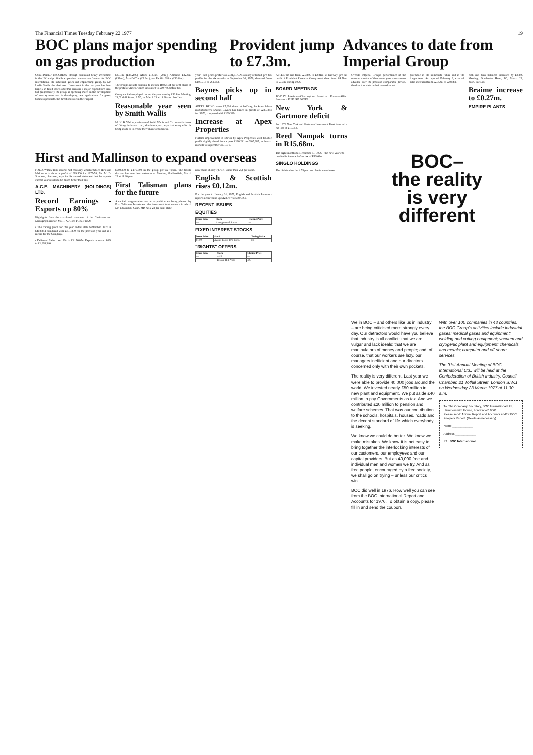The Financial Times Tuesday February 22 1977 19
BOC plans major spending on gas production
Provident jump to £7.3m. Advances to date from Imperial Group
CONTINUED PROGRESS through continued heavy investment in the UK and profitable expansion overseas are forecast for BOC International the industrial gases and engineering group, by Mr. Leslie Smith, the chairman. Investment in the past year has been largely in fixed assets and this remains a major expenditure area, but progressively the group is spending more on the development of new systems and in developing new applications for gases, business products, the directors state in their report.
£33.1m. (£26.2m.); Africa £13.7m. (£9m.); Americas £22.6m. (£16m.); Asia £4.7m. (£2.9m.); and Pacific £18m. (£13.8m.).
The group's results continue to include BOC's 34 per cent. share of the profit of Airco, which amounted to £19.7m. before tax.
Group capital employed during the year rose by £83.8m. Meeting, 21, Tothill Street, S.W., on March 23 at 11.30 a.m. See Lex
Reasonable year seen by Smith Wallis
Mr H. B. Wallis, chairman of Smith Wallis and Co., manufacturers of fittings in brass, zinc, aluminium, etc., says that every effort is being made to increase the volume of business.
year—last year's profit was £331,517. As already reported, pre-tax profits for the six months to September 30, 1976, slumped from £140,718 to £62,653.
Baynes picks up in second half
AFTER BEING some £7,000 down at halfway, hacksaw blade manufacturers Charles Baynes has turned in profits of £229,264 for 1976, compared with £169,389.
Increase at Apex Properties
Further improvement is shown by Apex Properties with taxable profit slightly ahead from a peak £190,241 to £205,987, in the six months to September 30, 1976.
Hirst and Mallinson to expand overseas
FOLLOWING THE second half recovery, which enabled Hirst and Mallinson to show a profit of £69,500 for 1975-76, Mr. M. D. Simpson, chairman, says in his annual statement that he expects current year results to be much better than this.
A.C.E. MACHINERY (HOLDINGS) LTD.
Record Earnings - Exports up 80%
Highlights from the circulated statement of the Chairman and Managing Director, Mr. H. V. Gort, FCIS, FRSA:
• The trading profit for the year ended 30th September, 1976 is £418,894 compared with £311,899 for the previous year and is a record for the Company.
• Delivered Sales rose 18% to £3,176,074. Exports increased 80% to £1,608,346.
£560,300 to £175,500 in the group pre-tax figure. The textile division has now been restructured. Meeting, Huddersfield, March 22 at 11.30 p.m.
First Talisman plans for the future
A capital reorganisation and an acquisition are being planned by First Talisman Investment, the investment trust concern in which Mr. Edward du Cann, MP, has a 23 per cent. stake.
now stand at only 7p, well under their 25p par value.
English & Scottish rises £0.12m.
For the year to January 31, 1977, English and Scottish Investors reports net revenue up £123,797 to £587,761.
RECENT ISSUES
EQUITIES
| Issue Price | Stock | Closing Price |
| --- | --- | --- |
| — | Amalgamated Stores | — |
FIXED INTEREST STOCKS
| Issue Price | Stock | Closing Price |
| --- | --- | --- |
| £100 | Adams Foods 10% Conv. | 105 |
"RIGHTS" OFFERS
| Issue Price | Stock | Closing Price |
| --- | --- | --- |
| — | ANZ | — |
| — | Broken Hill Props | 425 |
AFTER the rise from £2.38m. to £2.81m. at halfway, pre-tax profit of Provident Financial Group went ahead from £4.58m. to £7.3m. during 1976.
BOARD MEETINGS
TO-DAY Interims—Charringtons Industrial. Finals—Allied Insulators. FUTURE DATES
New York & Gartmore deficit
For 1976 New York and Gartmore Investment Trust incurred a net loss of £10,958.
Reed Nampak turns in R15.68m.
The eight months to December 31, 1976—the new year end—resulted in income before tax of R15.68m.
SINGLO HOLDINGS
The dividend on the 4.55 per cent. Preference shares.
Overall, Imperial Group's performance in the opening months of the current year shows some advance over the previous comparable period, the directors state in their annual report.
profitable in the immediate future and in the longer term. As reported February 9, external sales increased from £2.35bn. to £2.87bn.
cash and bank balances increased by £3.2m. Meeting, Dorchester Hotel, W., March 22, noon. See Lex
Braime increase to £0.27m.
EMPIRE PLANTS
BOC–
the reality
is very
different
We in BOC – and others like us in industry – are being criticised more strongly every day. Our detractors would have you believe that industry is all conflict: that we are vulgar and lack ideals; that we are manipulators of money and people; and, of course, that our workers are lazy, our managers inefficient and our directors concerned only with their own pockets.
The reality is very different. Last year we were able to provide 40,000 jobs around the world. We invested nearly £50 million in new plant and equipment. We put aside £40 million to pay Governments as tax. And we contributed £20 million to pension and welfare schemes. That was our contribution to the schools, hospitals, houses, roads and the decent standard of life which everybody is seeking.
We know we could do better. We know we make mistakes. We know it is not easy to bring together the interlocking interests of our customers, our employees and our capital providers. But as 40,000 free and individual men and women we try. And as free people, encouraged by a free society, we shall go on trying – unless our critics win.
BOC did well in 1976. How well you can see from the BOC International Report and Accounts for 1976. To obtain a copy, please fill in and send the coupon.
With over 100 companies in 43 countries, the BOC Group's activities include industrial gases; medical gases and equipment; welding and cutting equipment; vacuum and cryogenic plant and equipment; chemicals and metals; computer and off-shore services.
The 91st Annual Meeting of BOC International Ltd., will be held at the Confederation of British Industry, Council Chamber, 21 Tothill Street, London S.W.1. on Wednesday 23 March 1977 at 11.30 a.m.
To: The Company Secretary, BOC International Ltd., Hammersmith House, London W6 9DX.
Please send: Annual Report and Accounts and/or BOC People's Report. (Delete as necessary)
Name ____________
Address ____________
FT BOC International